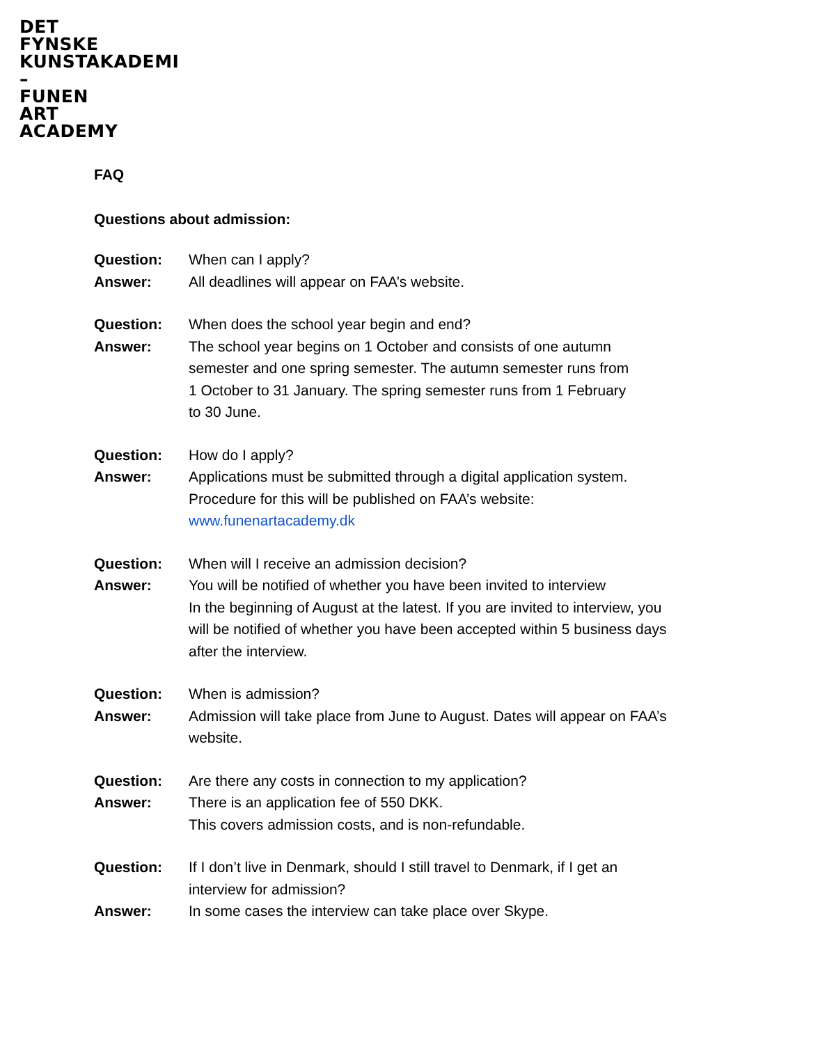DET
FYNSKE
KUNSTAKADEMI
–
FUNEN
ART
ACADEMY
FAQ
Questions about admission:
Question: When can I apply?
Answer: All deadlines will appear on FAA’s website.
Question: When does the school year begin and end?
Answer: The school year begins on 1 October and consists of one autumn
semester and one spring semester. The autumn semester runs from
1 October to 31 January. The spring semester runs from 1 February
to 30 June.
Question: How do I apply?
Answer: Applications must be submitted through a digital application system.
Procedure for this will be published on FAA’s website:
www.funenartacademy.dk
Question: When will I receive an admission decision?
Answer: You will be notified of whether you have been invited to interview
In the beginning of August at the latest. If you are invited to interview, you
will be notified of whether you have been accepted within 5 business days
after the interview.
Question: When is admission?
Answer: Admission will take place from June to August. Dates will appear on FAA’s
website.
Question: Are there any costs in connection to my application?
Answer: There is an application fee of 550 DKK.
This covers admission costs, and is non-refundable.
Question: If I don’t live in Denmark, should I still travel to Denmark, if I get an
interview for admission?
Answer: In some cases the interview can take place over Skype.